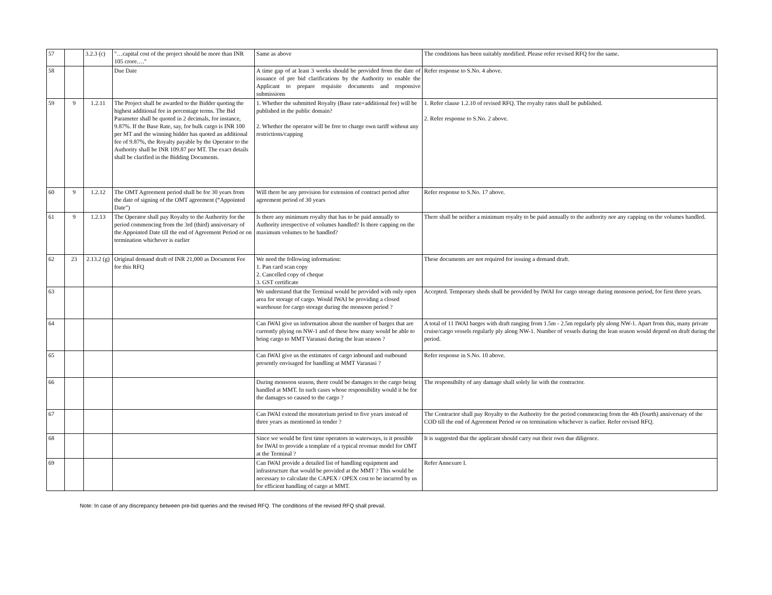| 57 | | 3.2.3 (c) | "…capital cost of the project should be more than INR 105 crore…." | Same as above | The conditions has been suitably modified. Please refer revised RFQ for the same. |
| 58 | | | Due Date | A time gap of at least 3 weeks should be provided from the date of issuance of pre bid clarifications by the Authority to enable the Applicant to prepare requisite documents and responsive submissions | Refer response to S.No. 4 above. |
| 59 | 9 | 1.2.11 | The Project shall be awarded to the Bidder quoting the highest additional fee in percentage terms. The Bid Parameter shall be quoted in 2 decimals, for instance, 9.87%. If the Base Rate, say, for bulk cargo is INR 100 per MT and the winning bidder has quoted an additional fee of 9.87%, the Royalty payable by the Operator to the Authority shall be INR 109.87 per MT. The exact details shall be clarified in the Bidding Documents. | 1. Whether the submitted Royalty (Base rate+additional fee) will be published in the public domain? 2. Whether the operator will be free to charge own tariff without any restrictions/capping | 1. Refer clause 1.2.10 of revised RFQ. The royalty rates shall be published. 2. Refer response to S.No. 2 above. |
| 60 | 9 | 1.2.12 | The OMT Agreement period shall be for 30 years from the date of signing of the OMT agreement (“Appointed Date”) | Will there be any provision for extension of contract period after agreement period of 30 years | Refer response to S.No. 17 above. |
| 61 | 9 | 1.2.13 | The Operator shall pay Royalty to the Authority for the period commencing from the 3rd (third) anniversary of the Appointed Date till the end of Agreement Period or on termination whichever is earlier | Is there any minimum royalty that has to be paid annually to Authority irrespective of volumes handled? Is there capping on the maximum volumes to be handled? | There shall be neither a minimum royalty to be paid annually to the authority nor any capping on the volumes handled. |
| 62 | 23 | 2.13.2 (g) | Original demand draft of INR 21,000 as Document Fee for this RFQ | We need the following information: 1. Pan card scan copy 2. Cancelled copy of cheque 3. GST certificate | These documents are not required for issuing a demand draft. |
| 63 | | | | We understand that the Terminal would be provided with only open area for storage of cargo. Would IWAI be providing a closed warehouse for cargo storage during the monsoon period ? | Accepted. Temporary sheds shall be provided by IWAI for cargo storage during monsoon period, for first three years. |
| 64 | | | | Can IWAI give us information about the number of barges that are currently plying on NW-1 and of these how many would be able to bring cargo to MMT Varanasi during the lean season ? | A total of 11 IWAI barges with draft ranging from 1.5m - 2.5m regularly ply along NW-1. Apart from this, many private cruise/cargo vessels regularly ply along NW-1. Number of vessels during the lean season would depend on draft during the period. |
| 65 | | | | Can IWAI give us the estimates of cargo inbound and outbound presently envisaged for handling at MMT Varanasi ? | Refer response in S.No. 10 above. |
| 66 | | | | During monsoon season, there could be damages to the cargo being handled at MMT. In such cases whose responsibility would it be for the damages so caused to the cargo ? | The responsibilty of any damage shall solely lie with the contractor. |
| 67 | | | | Can IWAI extend the moratorium period to five years instead of three years as mentioned in tender ? | The Contractor shall pay Royalty to the Authority for the period commencing from the 4th (fourth) anniversary of the COD till the end of Agreement Period or on termination whichever is earlier. Refer revised RFQ. |
| 68 | | | | Since we would be first time operators in waterways, is it possible for IWAI to provide a template of a typical revenue model for OMT at the Terminal ? | It is suggested that the applicant should carry out their own due diligence. |
| 69 | | | | Can IWAI provide a detailed list of handling equipment and infrastructure that would be provided at the MMT ? This would be necessary to calculate the CAPEX / OPEX cost to be incurred by us for efficient handling of cargo at MMT. | Refer Annexure I. |
Note: In case of any discrepancy between pre-bid queries and the revised RFQ. The conditions of the revised RFQ shall prevail.